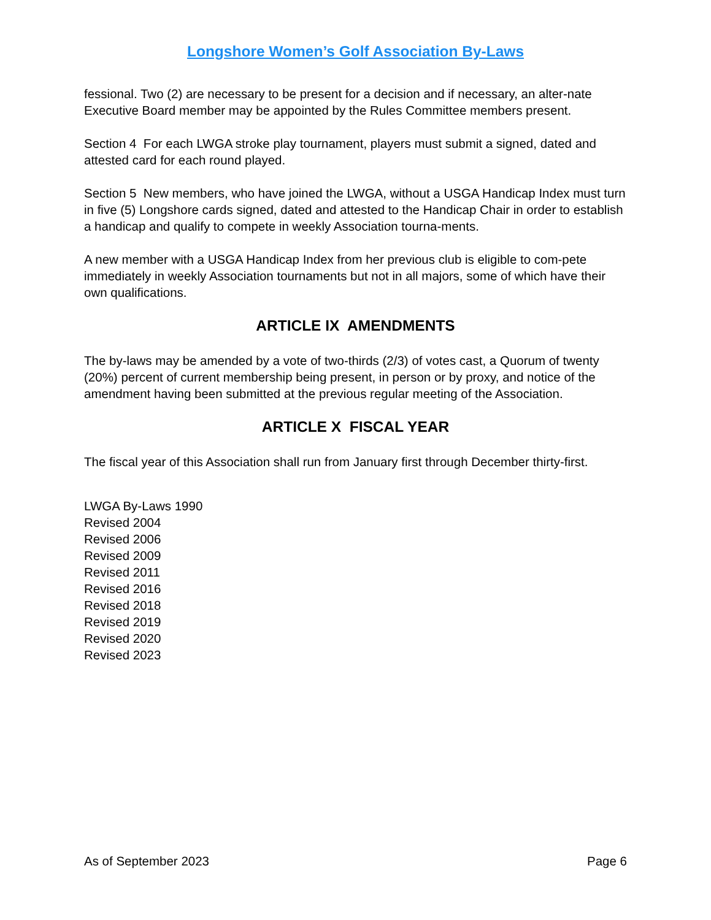Longshore Women’s Golf Association By-Laws
fessional. Two (2) are necessary to be present for a decision and if necessary, an alter-nate Executive Board member may be appointed by the Rules Committee members present.
Section 4 For each LWGA stroke play tournament, players must submit a signed, dated and attested card for each round played.
Section 5 New members, who have joined the LWGA, without a USGA Handicap Index must turn in five (5) Longshore cards signed, dated and attested to the Handicap Chair in order to establish a handicap and qualify to compete in weekly Association tourna-ments.
A new member with a USGA Handicap Index from her previous club is eligible to com-pete immediately in weekly Association tournaments but not in all majors, some of which have their own qualifications.
ARTICLE IX AMENDMENTS
The by-laws may be amended by a vote of two-thirds (2/3) of votes cast, a Quorum of twenty (20%) percent of current membership being present, in person or by proxy, and notice of the amendment having been submitted at the previous regular meeting of the Association.
ARTICLE X FISCAL YEAR
The fiscal year of this Association shall run from January first through December thirty-first.
LWGA By-Laws 1990
Revised 2004
Revised 2006
Revised 2009
Revised 2011
Revised 2016
Revised 2018
Revised 2019
Revised 2020
Revised 2023
As of September 2023 Page 6